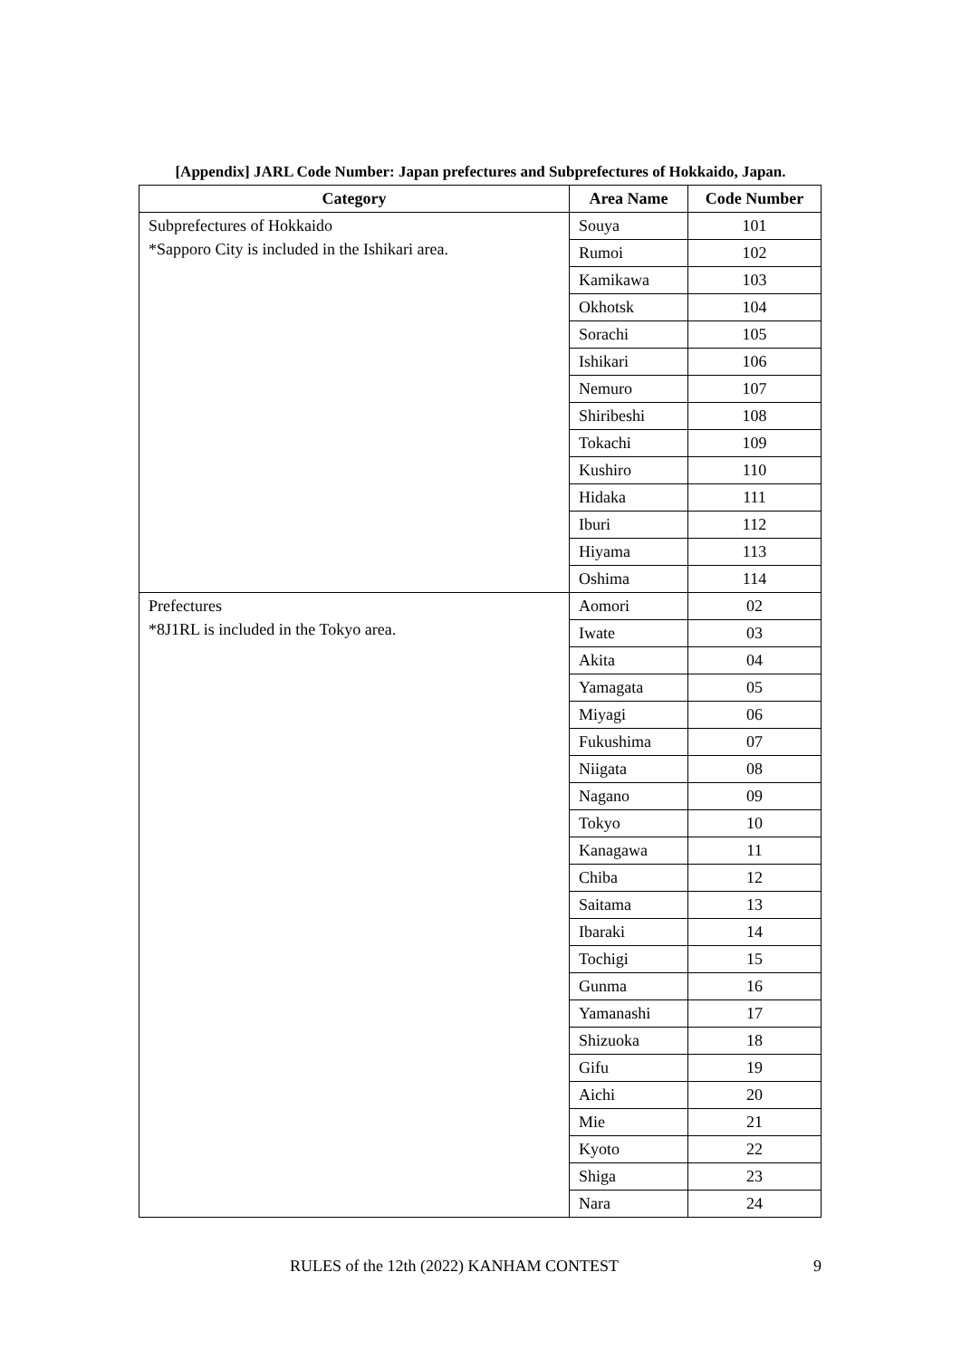[Appendix] JARL Code Number: Japan prefectures and Subprefectures of Hokkaido, Japan.
| Category | Area Name | Code Number |
| --- | --- | --- |
| Subprefectures of Hokkaido | Souya | 101 |
| *Sapporo City is included in the Ishikari area. | Rumoi | 102 |
| | Kamikawa | 103 |
| | Okhotsk | 104 |
| | Sorachi | 105 |
| | Ishikari | 106 |
| | Nemuro | 107 |
| | Shiribeshi | 108 |
| | Tokachi | 109 |
| | Kushiro | 110 |
| | Hidaka | 111 |
| | Iburi | 112 |
| | Hiyama | 113 |
| | Oshima | 114 |
| Prefectures | Aomori | 02 |
| *8J1RL is included in the Tokyo area. | Iwate | 03 |
| | Akita | 04 |
| | Yamagata | 05 |
| | Miyagi | 06 |
| | Fukushima | 07 |
| | Niigata | 08 |
| | Nagano | 09 |
| | Tokyo | 10 |
| | Kanagawa | 11 |
| | Chiba | 12 |
| | Saitama | 13 |
| | Ibaraki | 14 |
| | Tochigi | 15 |
| | Gunma | 16 |
| | Yamanashi | 17 |
| | Shizuoka | 18 |
| | Gifu | 19 |
| | Aichi | 20 |
| | Mie | 21 |
| | Kyoto | 22 |
| | Shiga | 23 |
| | Nara | 24 |
RULES of the 12th (2022) KANHAM CONTEST 9